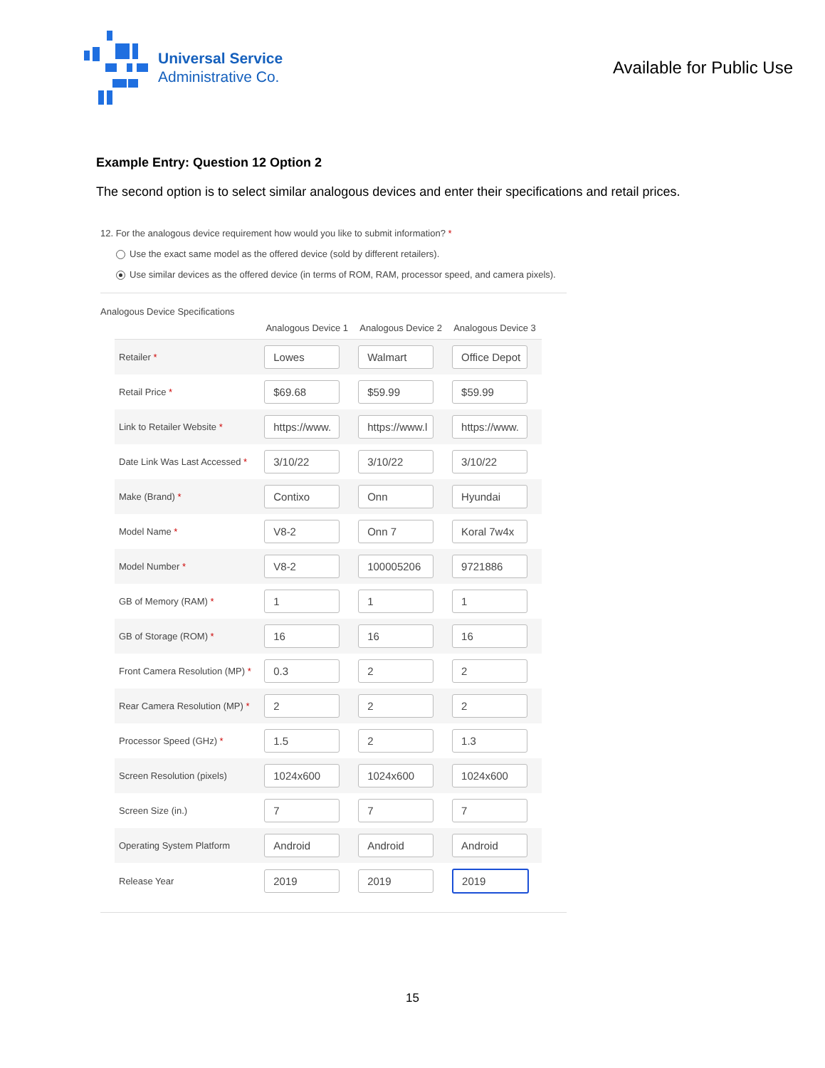Universal Service
Administrative Co.
Available for Public Use
Example Entry: Question 12 Option 2
The second option is to select similar analogous devices and enter their specifications and retail prices.
12. For the analogous device requirement how would you like to submit information? *
Use the exact same model as the offered device (sold by different retailers).
Use similar devices as the offered device (in terms of ROM, RAM, processor speed, and camera pixels).
Analogous Device Specifications
| | Analogous Device 1 | Analogous Device 2 | Analogous Device 3 |
| --- | --- | --- | --- |
| Retailer * | Lowes | Walmart | Office Depot |
| Retail Price * | $69.68 | $59.99 | $59.99 |
| Link to Retailer Website * | https://www. | https://www.l | https://www. |
| Date Link Was Last Accessed * | 3/10/22 | 3/10/22 | 3/10/22 |
| Make (Brand) * | Contixo | Onn | Hyundai |
| Model Name * | V8-2 | Onn 7 | Koral 7w4x |
| Model Number * | V8-2 | 100005206 | 9721886 |
| GB of Memory (RAM) * | 1 | 1 | 1 |
| GB of Storage (ROM) * | 16 | 16 | 16 |
| Front Camera Resolution (MP) * | 0.3 | 2 | 2 |
| Rear Camera Resolution (MP) * | 2 | 2 | 2 |
| Processor Speed (GHz) * | 1.5 | 2 | 1.3 |
| Screen Resolution (pixels) | 1024x600 | 1024x600 | 1024x600 |
| Screen Size (in.) | 7 | 7 | 7 |
| Operating System Platform | Android | Android | Android |
| Release Year | 2019 | 2019 | 2019 |
15